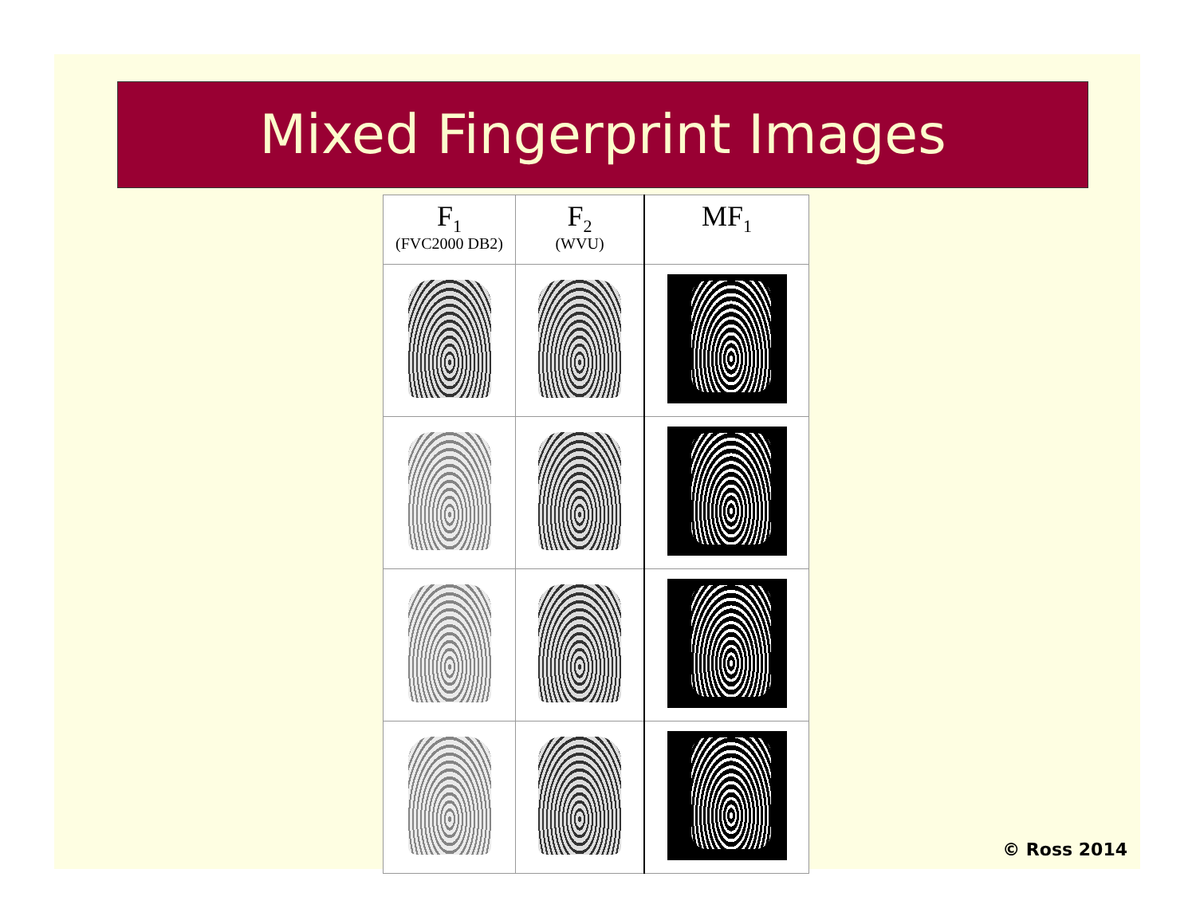Mixed Fingerprint Images
| F<sub>1</sub> (FVC2000 DB2) | F<sub>2</sub> (WVU) | MF<sub>1</sub> |
| --- | --- | --- |
© Ross 2014